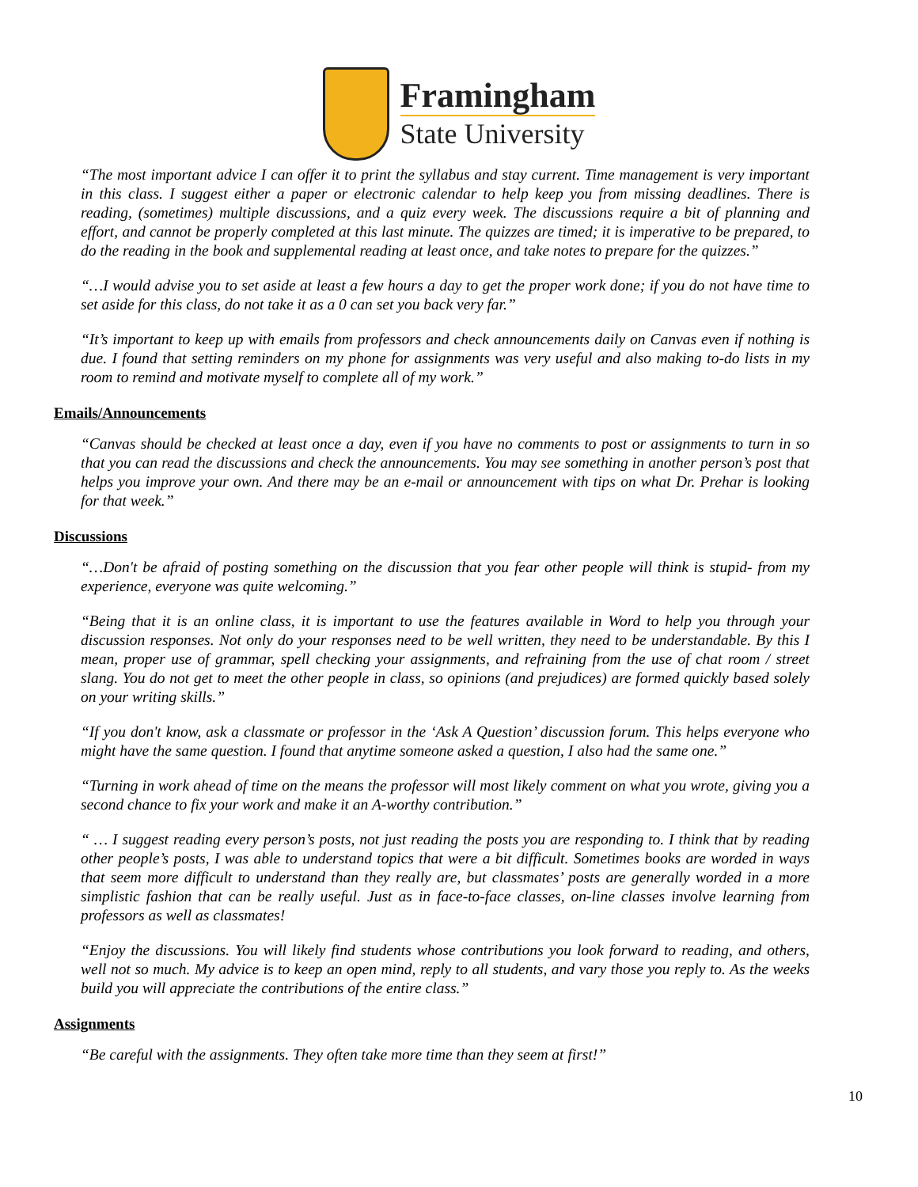Framingham
State University
“The most important advice I can offer it to print the syllabus and stay current. Time management is very important in this class. I suggest either a paper or electronic calendar to help keep you from missing deadlines. There is reading, (sometimes) multiple discussions, and a quiz every week. The discussions require a bit of planning and effort, and cannot be properly completed at this last minute. The quizzes are timed; it is imperative to be prepared, to do the reading in the book and supplemental reading at least once, and take notes to prepare for the quizzes.”
“…I would advise you to set aside at least a few hours a day to get the proper work done; if you do not have time to set aside for this class, do not take it as a 0 can set you back very far.”
“It’s important to keep up with emails from professors and check announcements daily on Canvas even if nothing is due. I found that setting reminders on my phone for assignments was very useful and also making to-do lists in my room to remind and motivate myself to complete all of my work.”
Emails/Announcements
“Canvas should be checked at least once a day, even if you have no comments to post or assignments to turn in so that you can read the discussions and check the announcements. You may see something in another person’s post that helps you improve your own. And there may be an e-mail or announcement with tips on what Dr. Prehar is looking for that week.”
Discussions
“…Don't be afraid of posting something on the discussion that you fear other people will think is stupid- from my experience, everyone was quite welcoming.”
“Being that it is an online class, it is important to use the features available in Word to help you through your discussion responses. Not only do your responses need to be well written, they need to be understandable. By this I mean, proper use of grammar, spell checking your assignments, and refraining from the use of chat room / street slang. You do not get to meet the other people in class, so opinions (and prejudices) are formed quickly based solely on your writing skills.”
“If you don't know, ask a classmate or professor in the ‘Ask A Question’ discussion forum. This helps everyone who might have the same question. I found that anytime someone asked a question, I also had the same one.”
“Turning in work ahead of time on the means the professor will most likely comment on what you wrote, giving you a second chance to fix your work and make it an A-worthy contribution.”
“ … I suggest reading every person’s posts, not just reading the posts you are responding to. I think that by reading other people’s posts, I was able to understand topics that were a bit difficult. Sometimes books are worded in ways that seem more difficult to understand than they really are, but classmates’ posts are generally worded in a more simplistic fashion that can be really useful. Just as in face-to-face classes, on-line classes involve learning from professors as well as classmates!
“Enjoy the discussions. You will likely find students whose contributions you look forward to reading, and others, well not so much. My advice is to keep an open mind, reply to all students, and vary those you reply to. As the weeks build you will appreciate the contributions of the entire class.”
Assignments
“Be careful with the assignments. They often take more time than they seem at first!”
10